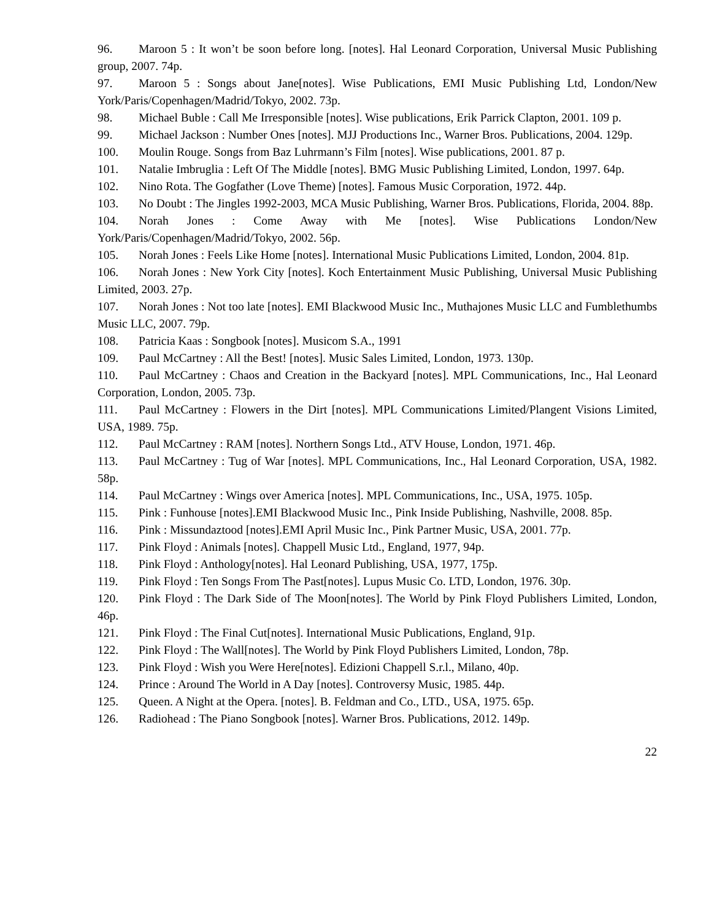96. Maroon 5 : It won’t be soon before long. [notes]. Hal Leonard Corporation, Universal Music Publishing group, 2007. 74p.
97. Maroon 5 : Songs about Jane[notes]. Wise Publications, EMI Music Publishing Ltd, London/New York/Paris/Copenhagen/Madrid/Tokyo, 2002. 73p.
98. Michael Buble : Call Me Irresponsible [notes]. Wise publications, Erik Parrick Clapton, 2001. 109 p.
99. Michael Jackson : Number Ones [notes]. MJJ Productions Inc., Warner Bros. Publications, 2004. 129p.
100. Moulin Rouge. Songs from Baz Luhrmann’s Film [notes]. Wise publications, 2001. 87 p.
101. Natalie Imbruglia : Left Of The Middle [notes]. BMG Music Publishing Limited, London, 1997. 64p.
102. Nino Rota. The Gogfather (Love Theme) [notes]. Famous Music Corporation, 1972. 44p.
103. No Doubt : The Jingles 1992-2003, MCA Music Publishing, Warner Bros. Publications, Florida, 2004. 88p.
104. Norah Jones : Come Away with Me [notes]. Wise Publications London/New York/Paris/Copenhagen/Madrid/Tokyo, 2002. 56p.
105. Norah Jones : Feels Like Home [notes]. International Music Publications Limited, London, 2004. 81p.
106. Norah Jones : New York City [notes]. Koch Entertainment Music Publishing, Universal Music Publishing Limited, 2003. 27p.
107. Norah Jones : Not too late [notes]. EMI Blackwood Music Inc., Muthajones Music LLC and Fumblethumbs Music LLC, 2007. 79p.
108. Patricia Kaas : Songbook [notes]. Musicom S.A., 1991
109. Paul McCartney : All the Best! [notes]. Music Sales Limited, London, 1973. 130p.
110. Paul McCartney : Chaos and Creation in the Backyard [notes]. MPL Communications, Inc., Hal Leonard Corporation, London, 2005. 73p.
111. Paul McCartney : Flowers in the Dirt [notes]. MPL Communications Limited/Plangent Visions Limited, USA, 1989. 75p.
112. Paul McCartney : RAM [notes]. Northern Songs Ltd., ATV House, London, 1971. 46p.
113. Paul McCartney : Tug of War [notes]. MPL Communications, Inc., Hal Leonard Corporation, USA, 1982. 58p.
114. Paul McCartney : Wings over America [notes]. MPL Communications, Inc., USA, 1975. 105p.
115. Pink : Funhouse [notes].EMI Blackwood Music Inc., Pink Inside Publishing, Nashville, 2008. 85p.
116. Pink : Missundaztood [notes].EMI April Music Inc., Pink Partner Music, USA, 2001. 77p.
117. Pink Floyd : Animals [notes]. Chappell Music Ltd., England, 1977, 94p.
118. Pink Floyd : Anthology[notes]. Hal Leonard Publishing, USA, 1977, 175p.
119. Pink Floyd : Ten Songs From The Past[notes]. Lupus Music Co. LTD, London, 1976. 30p.
120. Pink Floyd : The Dark Side of The Moon[notes]. The World by Pink Floyd Publishers Limited, London, 46p.
121. Pink Floyd : The Final Cut[notes]. International Music Publications, England, 91p.
122. Pink Floyd : The Wall[notes]. The World by Pink Floyd Publishers Limited, London, 78p.
123. Pink Floyd : Wish you Were Here[notes]. Edizioni Chappell S.r.l., Milano, 40p.
124. Prince : Around The World in A Day [notes]. Controversy Music, 1985. 44p.
125. Queen. A Night at the Opera. [notes]. B. Feldman and Co., LTD., USA, 1975. 65p.
126. Radiohead : The Piano Songbook [notes]. Warner Bros. Publications, 2012. 149p.
22